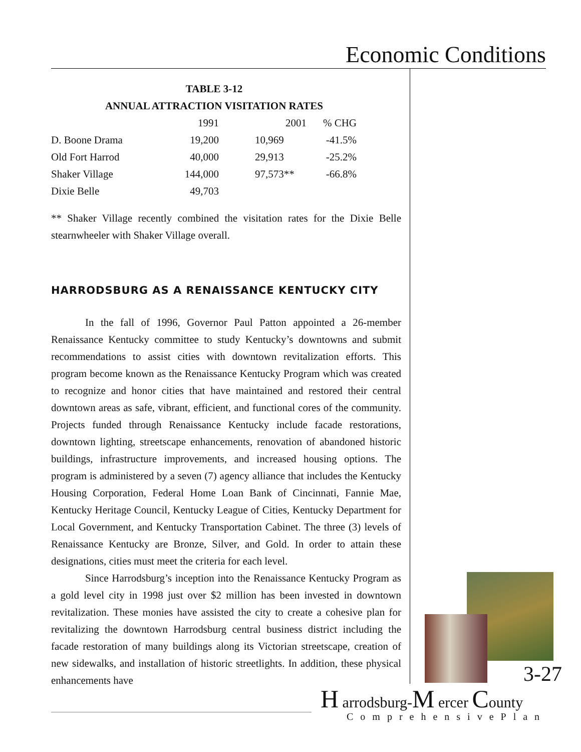Economic Conditions
TABLE 3-12
ANNUAL ATTRACTION VISITATION RATES
| | 1991 | 2001 | % CHG |
| --- | --- | --- | --- |
| D. Boone Drama | 19,200 | 10,969 | -41.5% |
| Old Fort Harrod | 40,000 | 29,913 | -25.2% |
| Shaker Village | 144,000 | 97,573** | -66.8% |
| Dixie Belle | 49,703 | | |
** Shaker Village recently combined the visitation rates for the Dixie Belle stearnwheeler with Shaker Village overall.
HARRODSBURG AS A RENAISSANCE KENTUCKY CITY
In the fall of 1996, Governor Paul Patton appointed a 26-member Renaissance Kentucky committee to study Kentucky’s downtowns and submit recommendations to assist cities with downtown revitalization efforts. This program become known as the Renaissance Kentucky Program which was created to recognize and honor cities that have maintained and restored their central downtown areas as safe, vibrant, efficient, and functional cores of the community. Projects funded through Renaissance Kentucky include facade restorations, downtown lighting, streetscape enhancements, renovation of abandoned historic buildings, infrastructure improvements, and increased housing options. The program is administered by a seven (7) agency alliance that includes the Kentucky Housing Corporation, Federal Home Loan Bank of Cincinnati, Fannie Mae, Kentucky Heritage Council, Kentucky League of Cities, Kentucky Department for Local Government, and Kentucky Transportation Cabinet. The three (3) levels of Renaissance Kentucky are Bronze, Silver, and Gold. In order to attain these designations, cities must meet the criteria for each level.
Since Harrodsburg’s inception into the Renaissance Kentucky Program as a gold level city in 1998 just over $2 million has been invested in downtown revitalization. These monies have assisted the city to create a cohesive plan for revitalizing the downtown Harrodsburg central business district including the facade restoration of many buildings along its Victorian streetscape, creation of new sidewalks, and installation of historic streetlights. In addition, these physical enhancements have
3-27
H arrodsburg-M ercer County
ComprehensivePlan